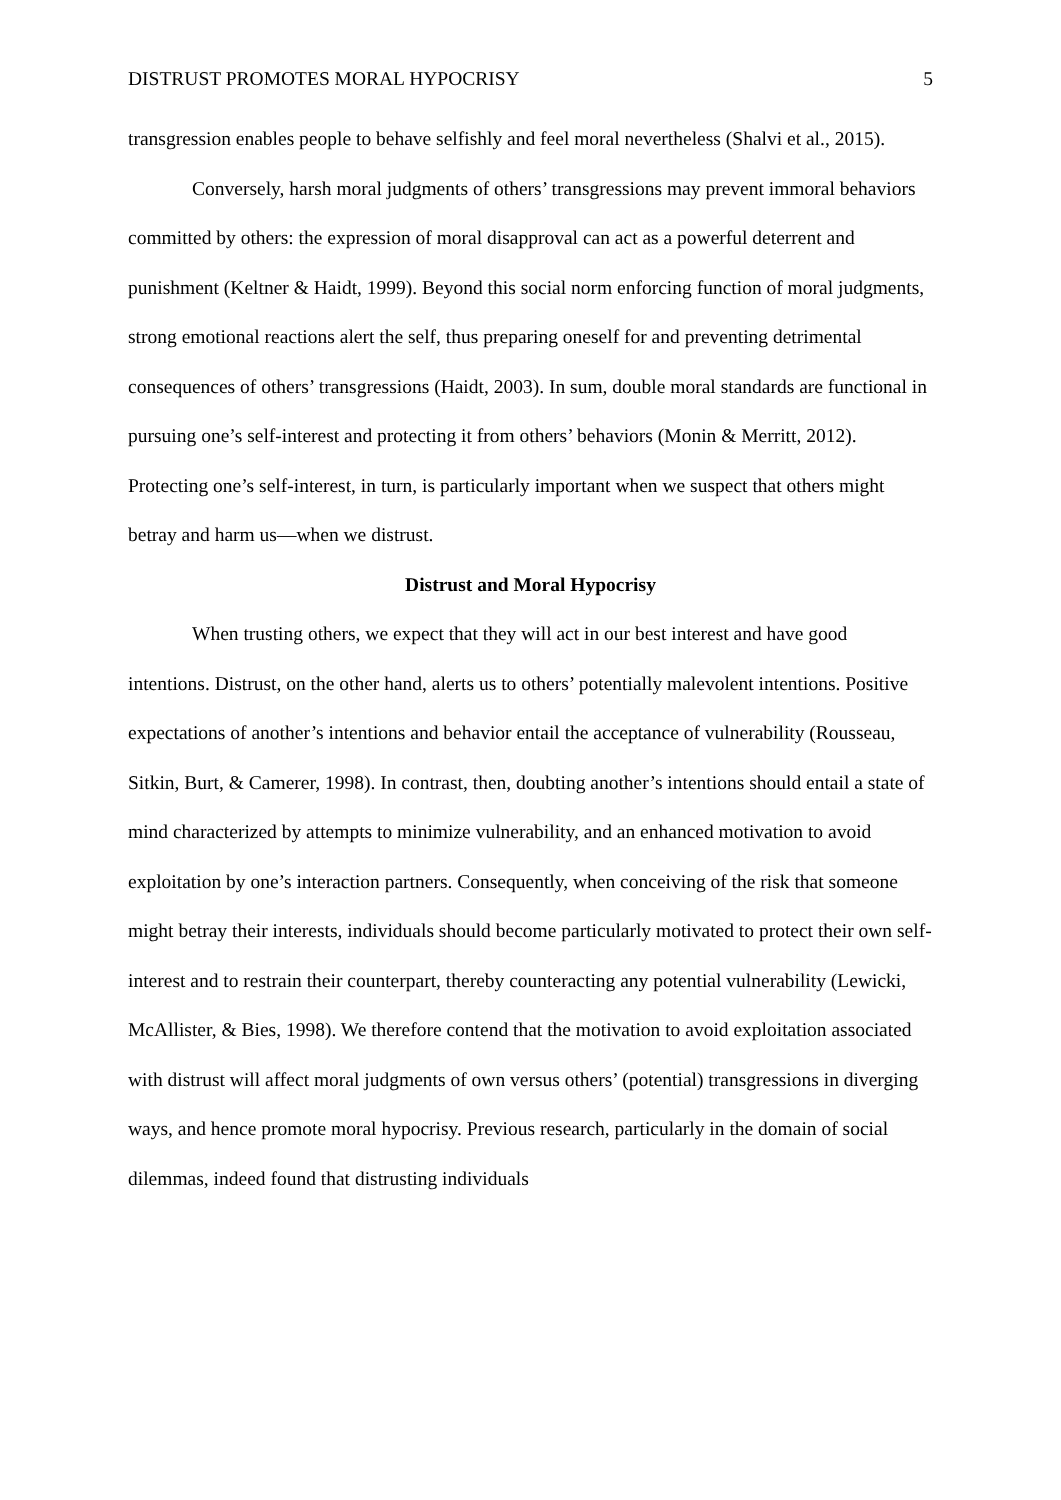DISTRUST PROMOTES MORAL HYPOCRISY 5
transgression enables people to behave selfishly and feel moral nevertheless (Shalvi et al., 2015).
Conversely, harsh moral judgments of others’ transgressions may prevent immoral behaviors committed by others: the expression of moral disapproval can act as a powerful deterrent and punishment (Keltner & Haidt, 1999). Beyond this social norm enforcing function of moral judgments, strong emotional reactions alert the self, thus preparing oneself for and preventing detrimental consequences of others’ transgressions (Haidt, 2003). In sum, double moral standards are functional in pursuing one’s self-interest and protecting it from others’ behaviors (Monin & Merritt, 2012). Protecting one’s self-interest, in turn, is particularly important when we suspect that others might betray and harm us—when we distrust.
Distrust and Moral Hypocrisy
When trusting others, we expect that they will act in our best interest and have good intentions. Distrust, on the other hand, alerts us to others’ potentially malevolent intentions. Positive expectations of another’s intentions and behavior entail the acceptance of vulnerability (Rousseau, Sitkin, Burt, & Camerer, 1998). In contrast, then, doubting another’s intentions should entail a state of mind characterized by attempts to minimize vulnerability, and an enhanced motivation to avoid exploitation by one’s interaction partners. Consequently, when conceiving of the risk that someone might betray their interests, individuals should become particularly motivated to protect their own self-interest and to restrain their counterpart, thereby counteracting any potential vulnerability (Lewicki, McAllister, & Bies, 1998). We therefore contend that the motivation to avoid exploitation associated with distrust will affect moral judgments of own versus others’ (potential) transgressions in diverging ways, and hence promote moral hypocrisy. Previous research, particularly in the domain of social dilemmas, indeed found that distrusting individuals